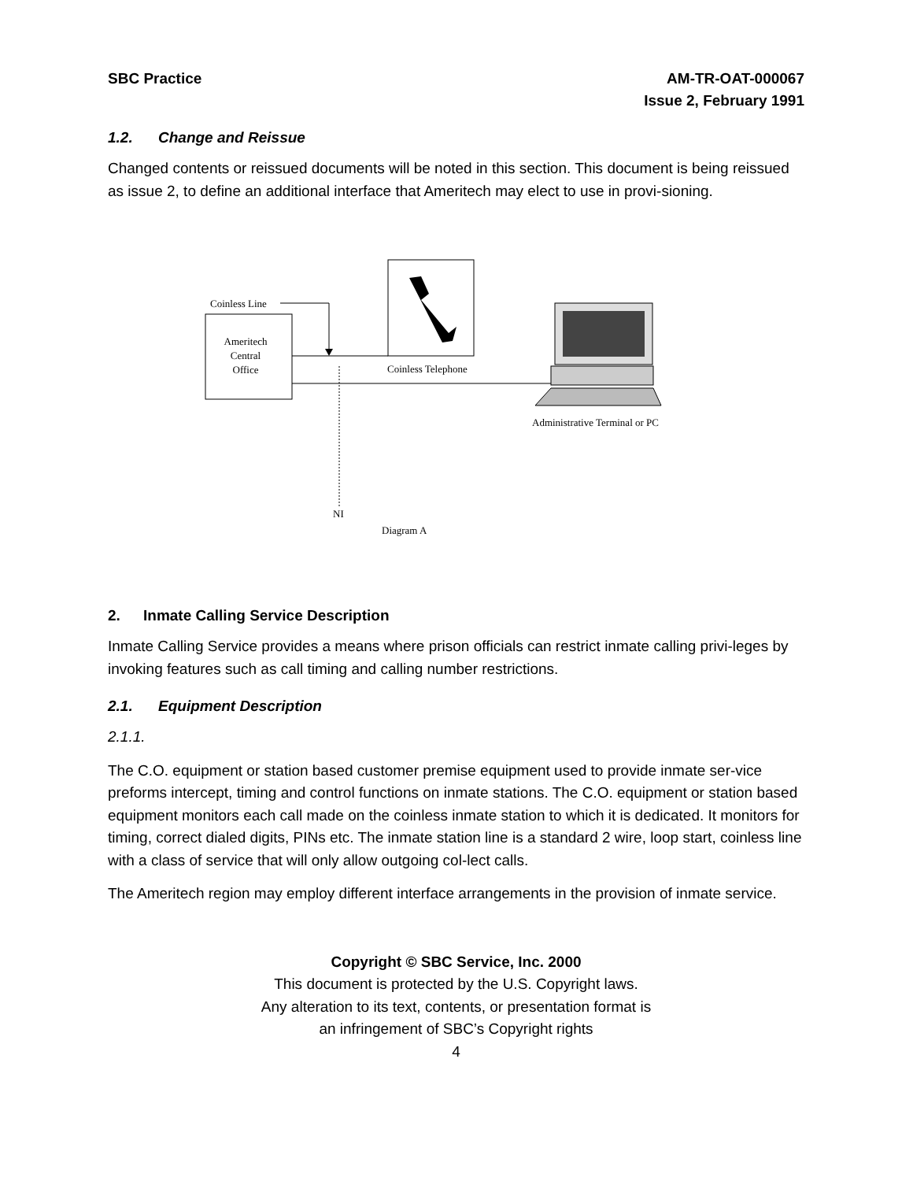SBC Practice AM-TR-OAT-000067
Issue 2, February 1991
1.2. Change and Reissue
Changed contents or reissued documents will be noted in this section. This document is being reissued as issue 2, to define an additional interface that Ameritech may elect to use in provi-sioning.
Ameritech
Central
Office
Coinless Line
Coinless Telephone
NI
Diagram A
Administrative Terminal or PC
2. Inmate Calling Service Description
Inmate Calling Service provides a means where prison officials can restrict inmate calling privi-leges by invoking features such as call timing and calling number restrictions.
2.1. Equipment Description
2.1.1.
The C.O. equipment or station based customer premise equipment used to provide inmate ser-vice preforms intercept, timing and control functions on inmate stations. The C.O. equipment or station based equipment monitors each call made on the coinless inmate station to which it is dedicated. It monitors for timing, correct dialed digits, PINs etc. The inmate station line is a standard 2 wire, loop start, coinless line with a class of service that will only allow outgoing col-lect calls.
The Ameritech region may employ different interface arrangements in the provision of inmate service.
Copyright © SBC Service, Inc. 2000
This document is protected by the U.S. Copyright laws.
Any alteration to its text, contents, or presentation format is
an infringement of SBC’s Copyright rights
4